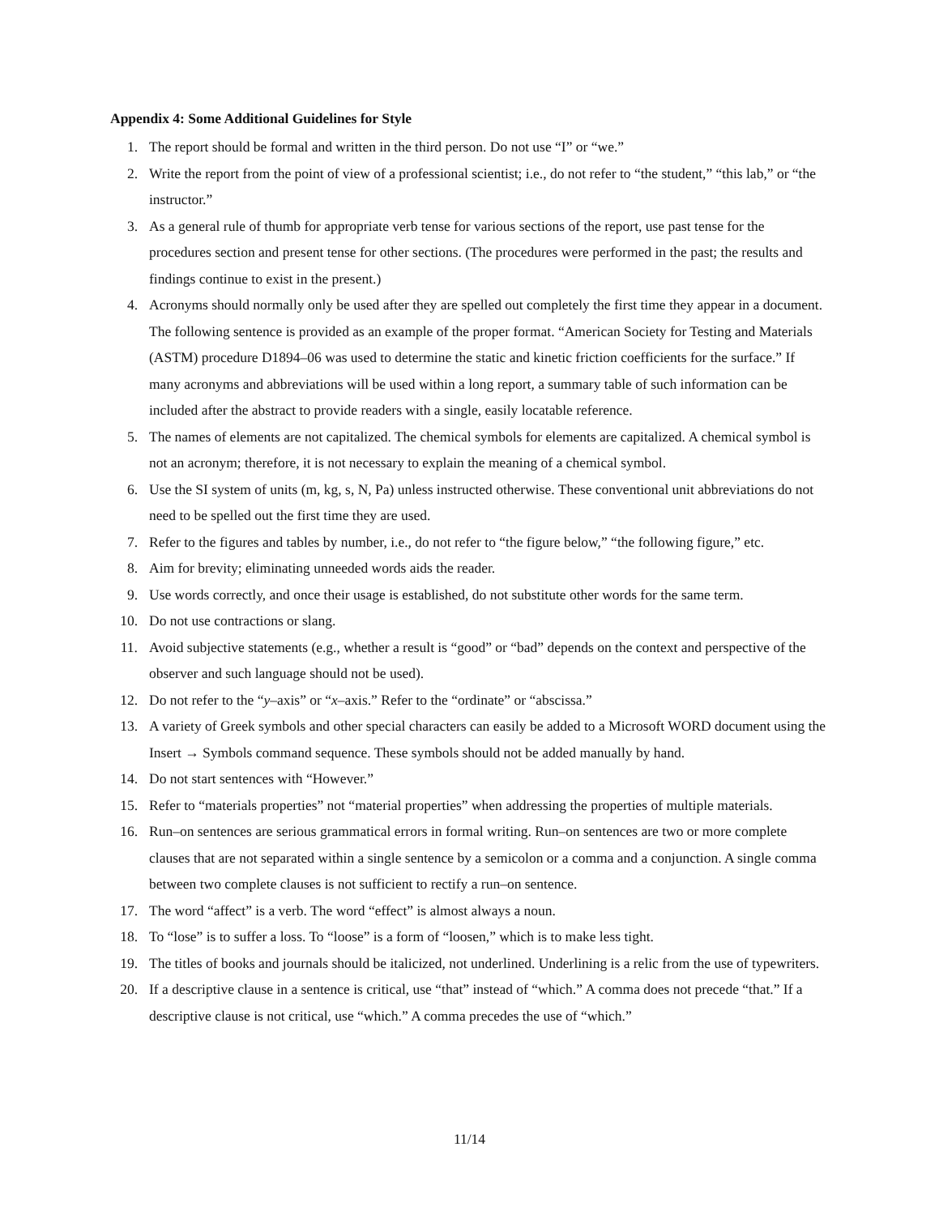Appendix 4: Some Additional Guidelines for Style
1. The report should be formal and written in the third person. Do not use “I” or “we.”
2. Write the report from the point of view of a professional scientist; i.e., do not refer to “the student,” “this lab,” or “the instructor.”
3. As a general rule of thumb for appropriate verb tense for various sections of the report, use past tense for the procedures section and present tense for other sections. (The procedures were performed in the past; the results and findings continue to exist in the present.)
4. Acronyms should normally only be used after they are spelled out completely the first time they appear in a document. The following sentence is provided as an example of the proper format. “American Society for Testing and Materials (ASTM) procedure D1894–06 was used to determine the static and kinetic friction coefficients for the surface.” If many acronyms and abbreviations will be used within a long report, a summary table of such information can be included after the abstract to provide readers with a single, easily locatable reference.
5. The names of elements are not capitalized. The chemical symbols for elements are capitalized. A chemical symbol is not an acronym; therefore, it is not necessary to explain the meaning of a chemical symbol.
6. Use the SI system of units (m, kg, s, N, Pa) unless instructed otherwise. These conventional unit abbreviations do not need to be spelled out the first time they are used.
7. Refer to the figures and tables by number, i.e., do not refer to “the figure below,” “the following figure,” etc.
8. Aim for brevity; eliminating unneeded words aids the reader.
9. Use words correctly, and once their usage is established, do not substitute other words for the same term.
10. Do not use contractions or slang.
11. Avoid subjective statements (e.g., whether a result is “good” or “bad” depends on the context and perspective of the observer and such language should not be used).
12. Do not refer to the “y–axis” or “x–axis.” Refer to the “ordinate” or “abscissa.”
13. A variety of Greek symbols and other special characters can easily be added to a Microsoft WORD document using the Insert → Symbols command sequence. These symbols should not be added manually by hand.
14. Do not start sentences with “However.”
15. Refer to “materials properties” not “material properties” when addressing the properties of multiple materials.
16. Run–on sentences are serious grammatical errors in formal writing. Run–on sentences are two or more complete clauses that are not separated within a single sentence by a semicolon or a comma and a conjunction. A single comma between two complete clauses is not sufficient to rectify a run–on sentence.
17. The word “affect” is a verb. The word “effect” is almost always a noun.
18. To “lose” is to suffer a loss. To “loose” is a form of “loosen,” which is to make less tight.
19. The titles of books and journals should be italicized, not underlined. Underlining is a relic from the use of typewriters.
20. If a descriptive clause in a sentence is critical, use “that” instead of “which.” A comma does not precede “that.” If a descriptive clause is not critical, use “which.” A comma precedes the use of “which.”
11/14